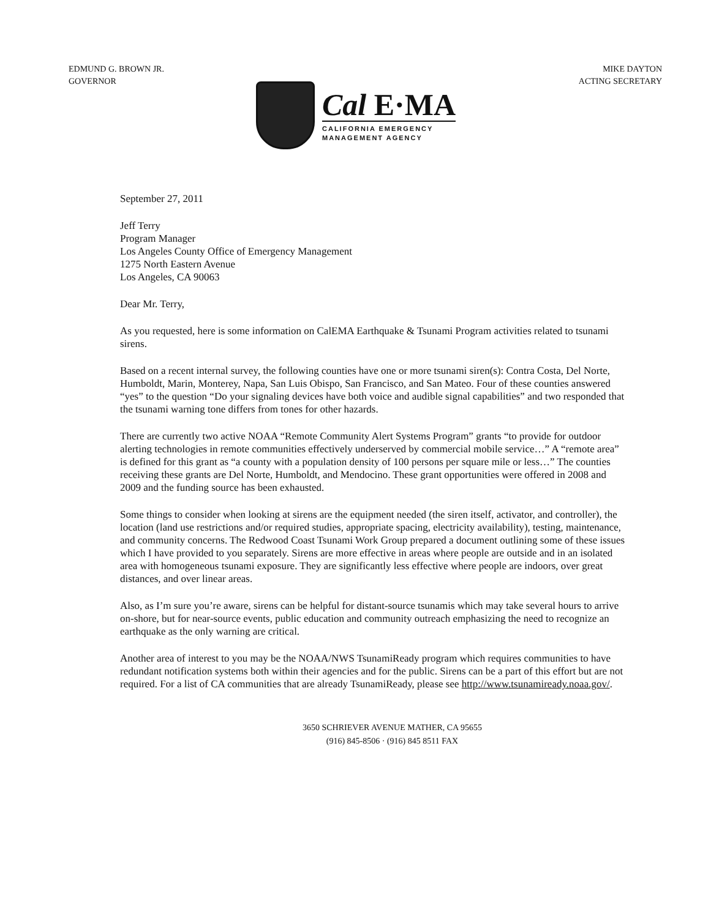EDMUND G. BROWN JR.
GOVERNOR
MIKE DAYTON
ACTING SECRETARY
Cal E·MA
CALIFORNIA EMERGENCY
MANAGEMENT AGENCY
September 27, 2011
Jeff Terry
Program Manager
Los Angeles County Office of Emergency Management
1275 North Eastern Avenue
Los Angeles, CA 90063
Dear Mr. Terry,
As you requested, here is some information on CalEMA Earthquake & Tsunami Program activities related to tsunami sirens.
Based on a recent internal survey, the following counties have one or more tsunami siren(s): Contra Costa, Del Norte, Humboldt, Marin, Monterey, Napa, San Luis Obispo, San Francisco, and San Mateo. Four of these counties answered “yes” to the question “Do your signaling devices have both voice and audible signal capabilities” and two responded that the tsunami warning tone differs from tones for other hazards.
There are currently two active NOAA “Remote Community Alert Systems Program” grants “to provide for outdoor alerting technologies in remote communities effectively underserved by commercial mobile service…” A “remote area” is defined for this grant as “a county with a population density of 100 persons per square mile or less…” The counties receiving these grants are Del Norte, Humboldt, and Mendocino. These grant opportunities were offered in 2008 and 2009 and the funding source has been exhausted.
Some things to consider when looking at sirens are the equipment needed (the siren itself, activator, and controller), the location (land use restrictions and/or required studies, appropriate spacing, electricity availability), testing, maintenance, and community concerns. The Redwood Coast Tsunami Work Group prepared a document outlining some of these issues which I have provided to you separately. Sirens are more effective in areas where people are outside and in an isolated area with homogeneous tsunami exposure. They are significantly less effective where people are indoors, over great distances, and over linear areas.
Also, as I’m sure you’re aware, sirens can be helpful for distant-source tsunamis which may take several hours to arrive on-shore, but for near-source events, public education and community outreach emphasizing the need to recognize an earthquake as the only warning are critical.
Another area of interest to you may be the NOAA/NWS TsunamiReady program which requires communities to have redundant notification systems both within their agencies and for the public. Sirens can be a part of this effort but are not required. For a list of CA communities that are already TsunamiReady, please see http://www.tsunamiready.noaa.gov/.
3650 SCHRIEVER AVENUE MATHER, CA 95655
(916) 845-8506 · (916) 845 8511 FAX